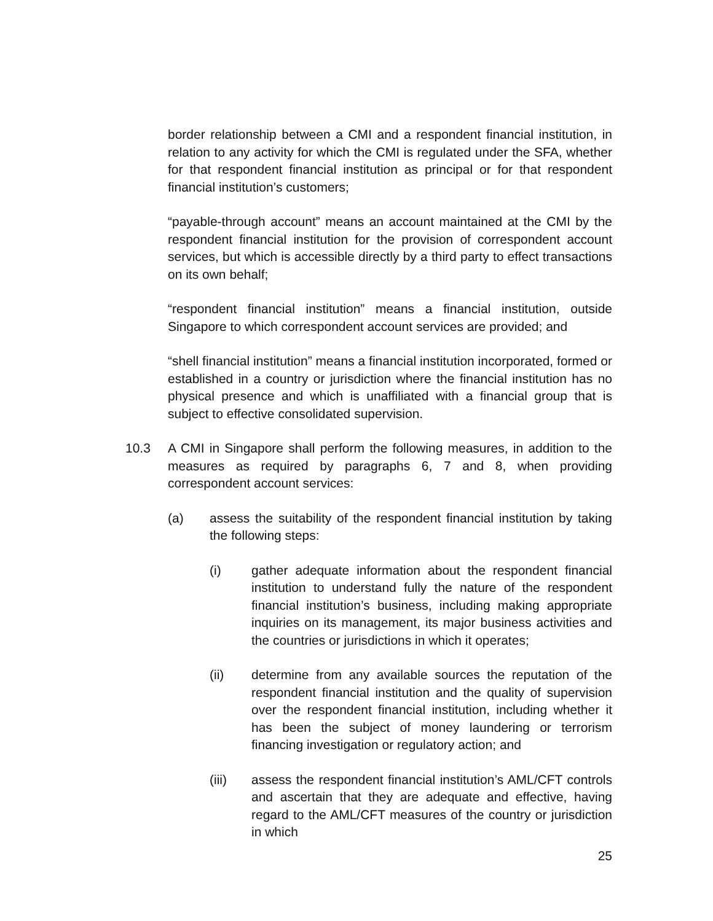border relationship between a CMI and a respondent financial institution, in relation to any activity for which the CMI is regulated under the SFA, whether for that respondent financial institution as principal or for that respondent financial institution’s customers;
“payable-through account” means an account maintained at the CMI by the respondent financial institution for the provision of correspondent account services, but which is accessible directly by a third party to effect transactions on its own behalf;
“respondent financial institution” means a financial institution, outside Singapore to which correspondent account services are provided; and
“shell financial institution” means a financial institution incorporated, formed or established in a country or jurisdiction where the financial institution has no physical presence and which is unaffiliated with a financial group that is subject to effective consolidated supervision.
10.3 A CMI in Singapore shall perform the following measures, in addition to the measures as required by paragraphs 6, 7 and 8, when providing correspondent account services:
(a) assess the suitability of the respondent financial institution by taking the following steps:
(i) gather adequate information about the respondent financial institution to understand fully the nature of the respondent financial institution’s business, including making appropriate inquiries on its management, its major business activities and the countries or jurisdictions in which it operates;
(ii) determine from any available sources the reputation of the respondent financial institution and the quality of supervision over the respondent financial institution, including whether it has been the subject of money laundering or terrorism financing investigation or regulatory action; and
(iii) assess the respondent financial institution’s AML/CFT controls and ascertain that they are adequate and effective, having regard to the AML/CFT measures of the country or jurisdiction in which
25